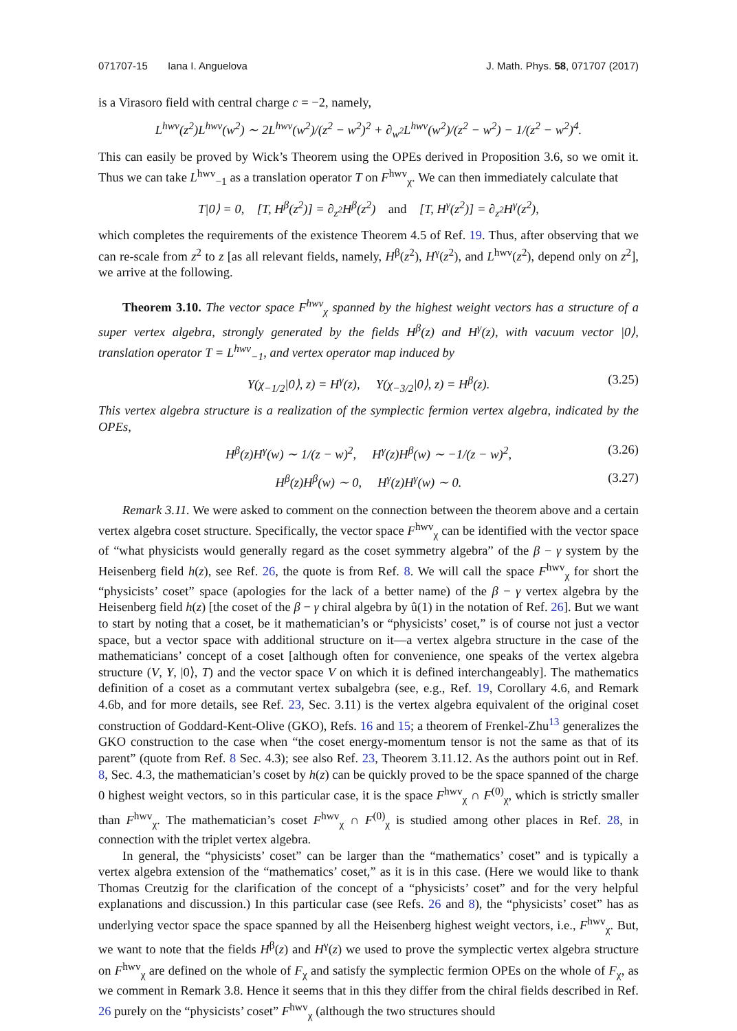071707-15 Iana I. Anguelova J. Math. Phys. 58, 071707 (2017)
is a Virasoro field with central charge c = −2, namely,
L<sup>hwv</sup>(z<sup>2</sup>)L<sup>hwv</sup>(w<sup>2</sup>) ∼ 2L<sup>hwv</sup>(w<sup>2</sup>)/(z<sup>2</sup> − w<sup>2</sup>)<sup>2</sup> + ∂<sub>w<sup>2</sup></sub>L<sup>hwv</sup>(w<sup>2</sup>)/(z<sup>2</sup> − w<sup>2</sup>) − 1/(z<sup>2</sup> − w<sup>2</sup>)<sup>4</sup>.
This can easily be proved by Wick’s Theorem using the OPEs derived in Proposition 3.6, so we omit it. Thus we can take L<sup>hwv</sup><sub>−1</sub> as a translation operator T on F<sup>hwv</sup><sub>χ</sub>. We can then immediately calculate that
T|0⟩ = 0, [T, H<sup>β</sup>(z<sup>2</sup>)] = ∂<sub>z<sup>2</sup></sub>H<sup>β</sup>(z<sup>2</sup>) and [T, H<sup>γ</sup>(z<sup>2</sup>)] = ∂<sub>z<sup>2</sup></sub>H<sup>γ</sup>(z<sup>2</sup>),
which completes the requirements of the existence Theorem 4.5 of Ref. 19. Thus, after observing that we can re-scale from z<sup>2</sup> to z [as all relevant fields, namely, H<sup>β</sup>(z<sup>2</sup>), H<sup>γ</sup>(z<sup>2</sup>), and L<sup>hwv</sup>(z<sup>2</sup>), depend only on z<sup>2</sup>], we arrive at the following.
Theorem 3.10. The vector space F<sup>hwv</sup><sub>χ</sub> spanned by the highest weight vectors has a structure of a super vertex algebra, strongly generated by the fields H<sup>β</sup>(z) and H<sup>γ</sup>(z), with vacuum vector |0⟩, translation operator T = L<sup>hwv</sup><sub>−1</sub>, and vertex operator map induced by
Y(χ<sub>−1/2</sub>|0⟩, z) = H<sup>γ</sup>(z), Y(χ<sub>−3/2</sub>|0⟩, z) = H<sup>β</sup>(z). (3.25)
This vertex algebra structure is a realization of the symplectic fermion vertex algebra, indicated by the OPEs,
H<sup>β</sup>(z)H<sup>γ</sup>(w) ∼ 1/(z − w)<sup>2</sup>, H<sup>γ</sup>(z)H<sup>β</sup>(w) ∼ −1/(z − w)<sup>2</sup>, (3.26)
H<sup>β</sup>(z)H<sup>β</sup>(w) ∼ 0, H<sup>γ</sup>(z)H<sup>γ</sup>(w) ∼ 0. (3.27)
Remark 3.11. We were asked to comment on the connection between the theorem above and a certain vertex algebra coset structure. Specifically, the vector space F<sup>hwv</sup><sub>χ</sub> can be identified with the vector space of “what physicists would generally regard as the coset symmetry algebra” of the β − γ system by the Heisenberg field h(z), see Ref. 26, the quote is from Ref. 8. We will call the space F<sup>hwv</sup><sub>χ</sub> for short the “physicists’ coset” space (apologies for the lack of a better name) of the β − γ vertex algebra by the Heisenberg field h(z) [the coset of the β − γ chiral algebra by û(1) in the notation of Ref. 26]. But we want to start by noting that a coset, be it mathematician’s or “physicists’ coset,” is of course not just a vector space, but a vector space with additional structure on it—a vertex algebra structure in the case of the mathematicians’ concept of a coset [although often for convenience, one speaks of the vertex algebra structure (V, Y, |0⟩, T) and the vector space V on which it is defined interchangeably]. The mathematics definition of a coset as a commutant vertex subalgebra (see, e.g., Ref. 19, Corollary 4.6, and Remark 4.6b, and for more details, see Ref. 23, Sec. 3.11) is the vertex algebra equivalent of the original coset construction of Goddard-Kent-Olive (GKO), Refs. 16 and 15; a theorem of Frenkel-Zhu<sup>13</sup> generalizes the GKO construction to the case when “the coset energy-momentum tensor is not the same as that of its parent” (quote from Ref. 8 Sec. 4.3); see also Ref. 23, Theorem 3.11.12. As the authors point out in Ref. 8, Sec. 4.3, the mathematician’s coset by h(z) can be quickly proved to be the space spanned of the charge 0 highest weight vectors, so in this particular case, it is the space F<sup>hwv</sup><sub>χ</sub> ∩ F<sup>(0)</sup><sub>χ</sub>, which is strictly smaller than F<sup>hwv</sup><sub>χ</sub>. The mathematician’s coset F<sup>hwv</sup><sub>χ</sub> ∩ F<sup>(0)</sup><sub>χ</sub> is studied among other places in Ref. 28, in connection with the triplet vertex algebra.
In general, the “physicists’ coset” can be larger than the “mathematics’ coset” and is typically a vertex algebra extension of the “mathematics’ coset,” as it is in this case. (Here we would like to thank Thomas Creutzig for the clarification of the concept of a “physicists’ coset” and for the very helpful explanations and discussion.) In this particular case (see Refs. 26 and 8), the “physicists’ coset” has as underlying vector space the space spanned by all the Heisenberg highest weight vectors, i.e., F<sup>hwv</sup><sub>χ</sub>. But, we want to note that the fields H<sup>β</sup>(z) and H<sup>γ</sup>(z) we used to prove the symplectic vertex algebra structure on F<sup>hwv</sup><sub>χ</sub> are defined on the whole of F<sub>χ</sub> and satisfy the symplectic fermion OPEs on the whole of F<sub>χ</sub>, as we comment in Remark 3.8. Hence it seems that in this they differ from the chiral fields described in Ref. 26 purely on the “physicists’ coset” F<sup>hwv</sup><sub>χ</sub> (although the two structures should